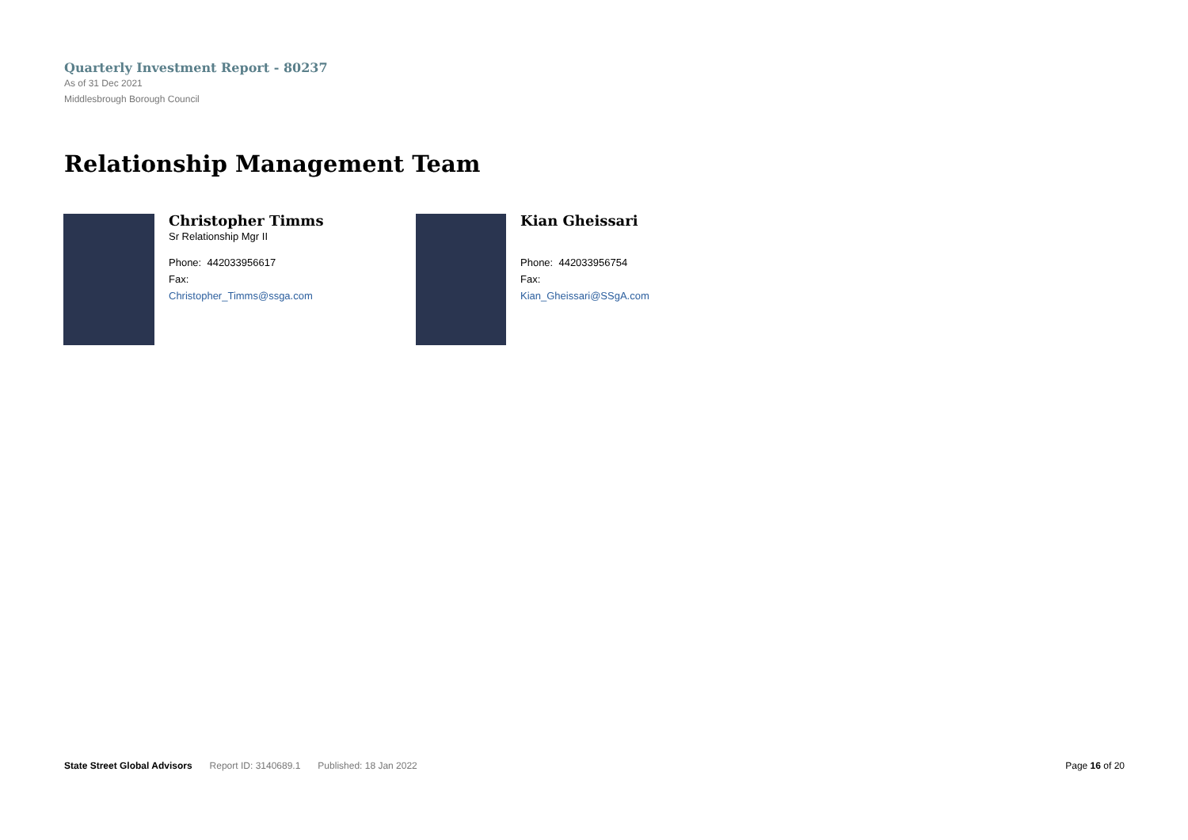Quarterly Investment Report - 80237
As of 31 Dec 2021
Middlesbrough Borough Council
Relationship Management Team
Christopher Timms
Sr Relationship Mgr II
Phone: 442033956617
Fax:
Christopher_Timms@ssga.com
Kian Gheissari
Phone: 442033956754
Fax:
Kian_Gheissari@SSgA.com
State Street Global Advisors Report ID: 3140689.1 Published: 18 Jan 2022 Page 16 of 20